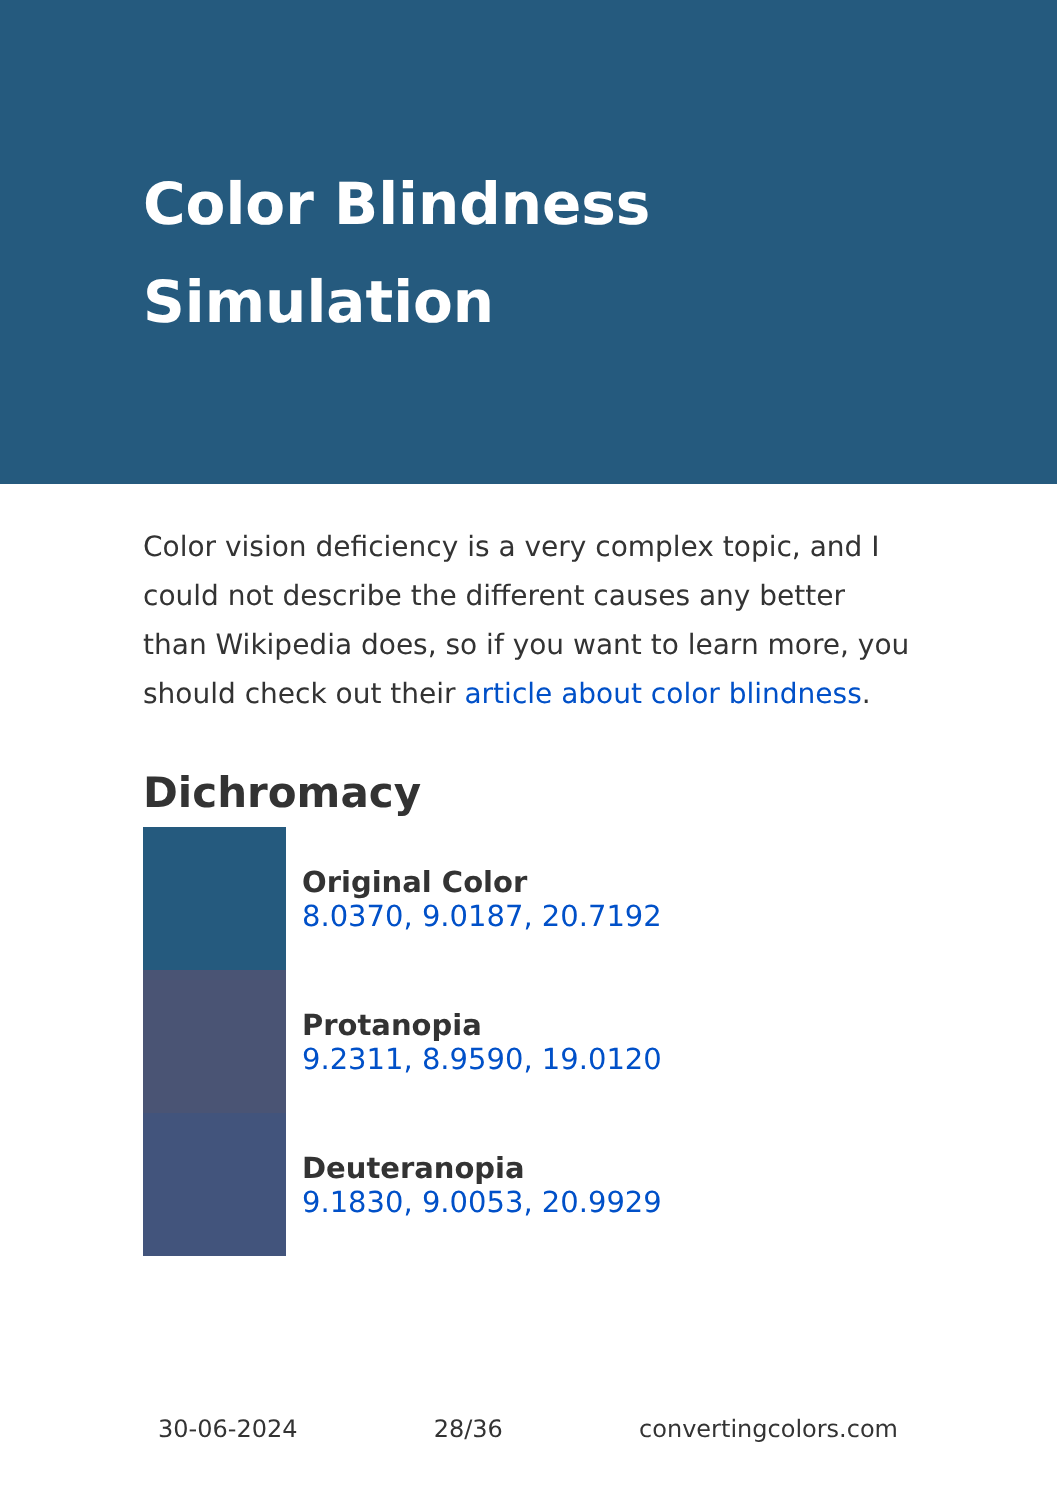Color Blindness Simulation
Color vision deficiency is a very complex topic, and I could not describe the different causes any better than Wikipedia does, so if you want to learn more, you should check out their article about color blindness.
Dichromacy
Original Color
8.0370, 9.0187, 20.7192
Protanopia
9.2311, 8.9590, 19.0120
Deuteranopia
9.1830, 9.0053, 20.9929
30-06-2024 28/36 convertingcolors.com